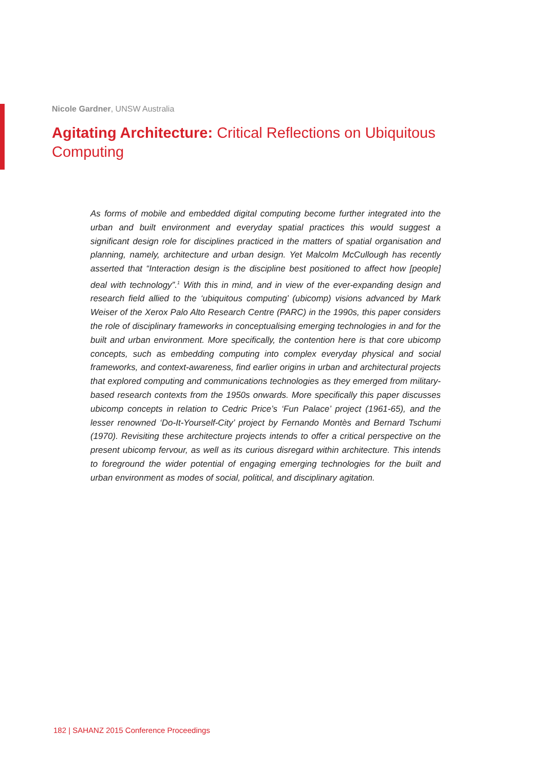Nicole Gardner, UNSW Australia
Agitating Architecture: Critical Reflections on Ubiquitous Computing
As forms of mobile and embedded digital computing become further integrated into the urban and built environment and everyday spatial practices this would suggest a significant design role for disciplines practiced in the matters of spatial organisation and planning, namely, architecture and urban design. Yet Malcolm McCullough has recently asserted that “Interaction design is the discipline best positioned to affect how [people] deal with technology”.<sup>1</sup> With this in mind, and in view of the ever-expanding design and research field allied to the ‘ubiquitous computing’ (ubicomp) visions advanced by Mark Weiser of the Xerox Palo Alto Research Centre (PARC) in the 1990s, this paper considers the role of disciplinary frameworks in conceptualising emerging technologies in and for the built and urban environment. More specifically, the contention here is that core ubicomp concepts, such as embedding computing into complex everyday physical and social frameworks, and context-awareness, find earlier origins in urban and architectural projects that explored computing and communications technologies as they emerged from military-based research contexts from the 1950s onwards. More specifically this paper discusses ubicomp concepts in relation to Cedric Price’s ‘Fun Palace’ project (1961-65), and the lesser renowned ‘Do-It-Yourself-City’ project by Fernando Montès and Bernard Tschumi (1970). Revisiting these architecture projects intends to offer a critical perspective on the present ubicomp fervour, as well as its curious disregard within architecture. This intends to foreground the wider potential of engaging emerging technologies for the built and urban environment as modes of social, political, and disciplinary agitation.
182 | SAHANZ 2015 Conference Proceedings